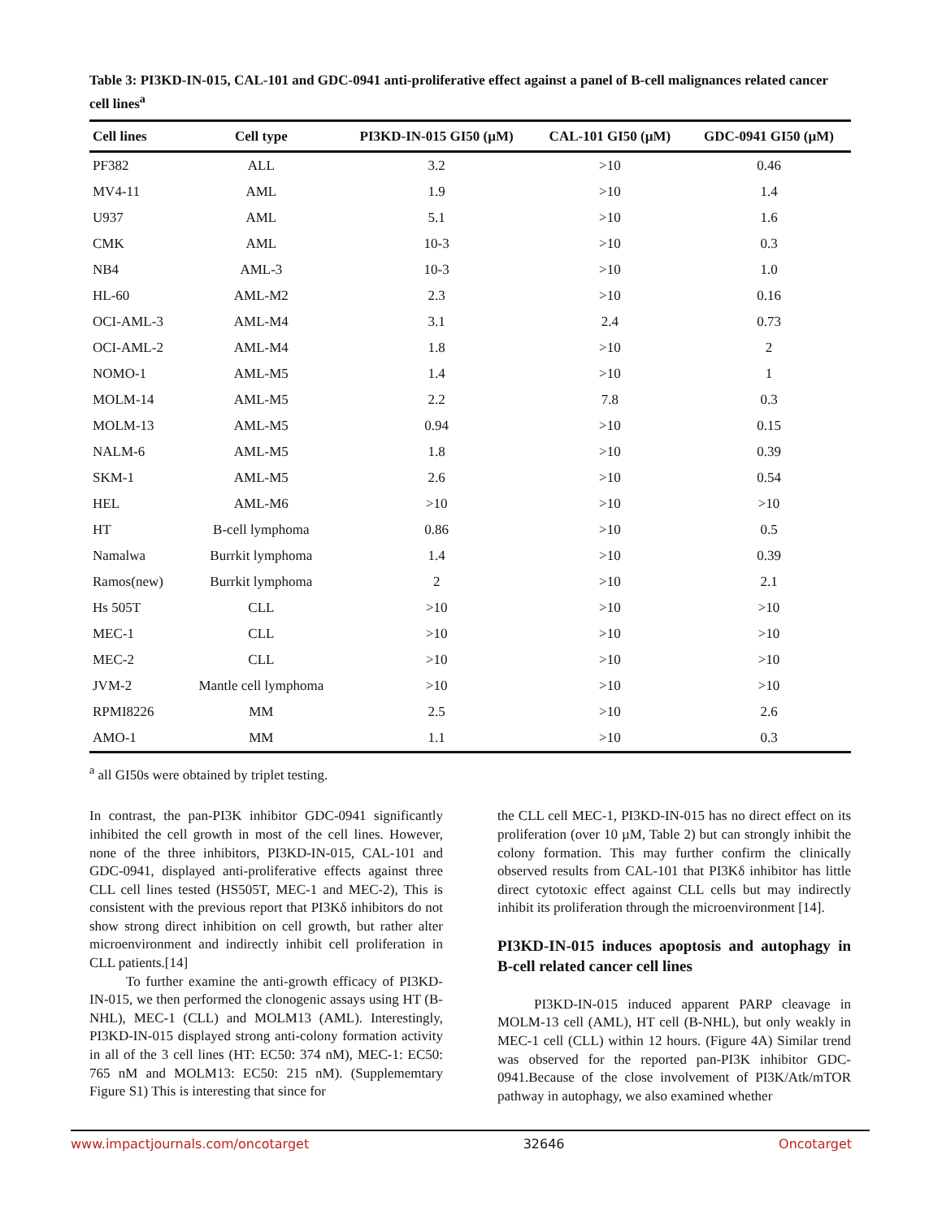Table 3: PI3KD-IN-015, CAL-101 and GDC-0941 anti-proliferative effect against a panel of B-cell malignances related cancer cell lines<sup>a</sup>
| Cell lines | Cell type | PI3KD-IN-015 GI50 (µM) | CAL-101 GI50 (µM) | GDC-0941 GI50 (µM) |
| --- | --- | --- | --- | --- |
| PF382 | ALL | 3.2 | >10 | 0.46 |
| MV4-11 | AML | 1.9 | >10 | 1.4 |
| U937 | AML | 5.1 | >10 | 1.6 |
| CMK | AML | 10-3 | >10 | 0.3 |
| NB4 | AML-3 | 10-3 | >10 | 1.0 |
| HL-60 | AML-M2 | 2.3 | >10 | 0.16 |
| OCI-AML-3 | AML-M4 | 3.1 | 2.4 | 0.73 |
| OCI-AML-2 | AML-M4 | 1.8 | >10 | 2 |
| NOMO-1 | AML-M5 | 1.4 | >10 | 1 |
| MOLM-14 | AML-M5 | 2.2 | 7.8 | 0.3 |
| MOLM-13 | AML-M5 | 0.94 | >10 | 0.15 |
| NALM-6 | AML-M5 | 1.8 | >10 | 0.39 |
| SKM-1 | AML-M5 | 2.6 | >10 | 0.54 |
| HEL | AML-M6 | >10 | >10 | >10 |
| HT | B-cell lymphoma | 0.86 | >10 | 0.5 |
| Namalwa | Burrkit lymphoma | 1.4 | >10 | 0.39 |
| Ramos(new) | Burrkit lymphoma | 2 | >10 | 2.1 |
| Hs 505T | CLL | >10 | >10 | >10 |
| MEC-1 | CLL | >10 | >10 | >10 |
| MEC-2 | CLL | >10 | >10 | >10 |
| JVM-2 | Mantle cell lymphoma | >10 | >10 | >10 |
| RPMI8226 | MM | 2.5 | >10 | 2.6 |
| AMO-1 | MM | 1.1 | >10 | 0.3 |
<sup>a</sup> all GI50s were obtained by triplet testing.
In contrast, the pan-PI3K inhibitor GDC-0941 significantly inhibited the cell growth in most of the cell lines. However, none of the three inhibitors, PI3KD-IN-015, CAL-101 and GDC-0941, displayed anti-proliferative effects against three CLL cell lines tested (HS505T, MEC-1 and MEC-2), This is consistent with the previous report that PI3Kδ inhibitors do not show strong direct inhibition on cell growth, but rather alter microenvironment and indirectly inhibit cell proliferation in CLL patients.[14]
To further examine the anti-growth efficacy of PI3KD-IN-015, we then performed the clonogenic assays using HT (B-NHL), MEC-1 (CLL) and MOLM13 (AML). Interestingly, PI3KD-IN-015 displayed strong anti-colony formation activity in all of the 3 cell lines (HT: EC50: 374 nM), MEC-1: EC50: 765 nM and MOLM13: EC50: 215 nM). (Supplememtary Figure S1) This is interesting that since for
the CLL cell MEC-1, PI3KD-IN-015 has no direct effect on its proliferation (over 10 µM, Table 2) but can strongly inhibit the colony formation. This may further confirm the clinically observed results from CAL-101 that PI3Kδ inhibitor has little direct cytotoxic effect against CLL cells but may indirectly inhibit its proliferation through the microenvironment [14].
PI3KD-IN-015 induces apoptosis and autophagy in B-cell related cancer cell lines
PI3KD-IN-015 induced apparent PARP cleavage in MOLM-13 cell (AML), HT cell (B-NHL), but only weakly in MEC-1 cell (CLL) within 12 hours. (Figure 4A) Similar trend was observed for the reported pan-PI3K inhibitor GDC-0941.Because of the close involvement of PI3K/Atk/mTOR pathway in autophagy, we also examined whether
www.impactjournals.com/oncotarget 32646 Oncotarget